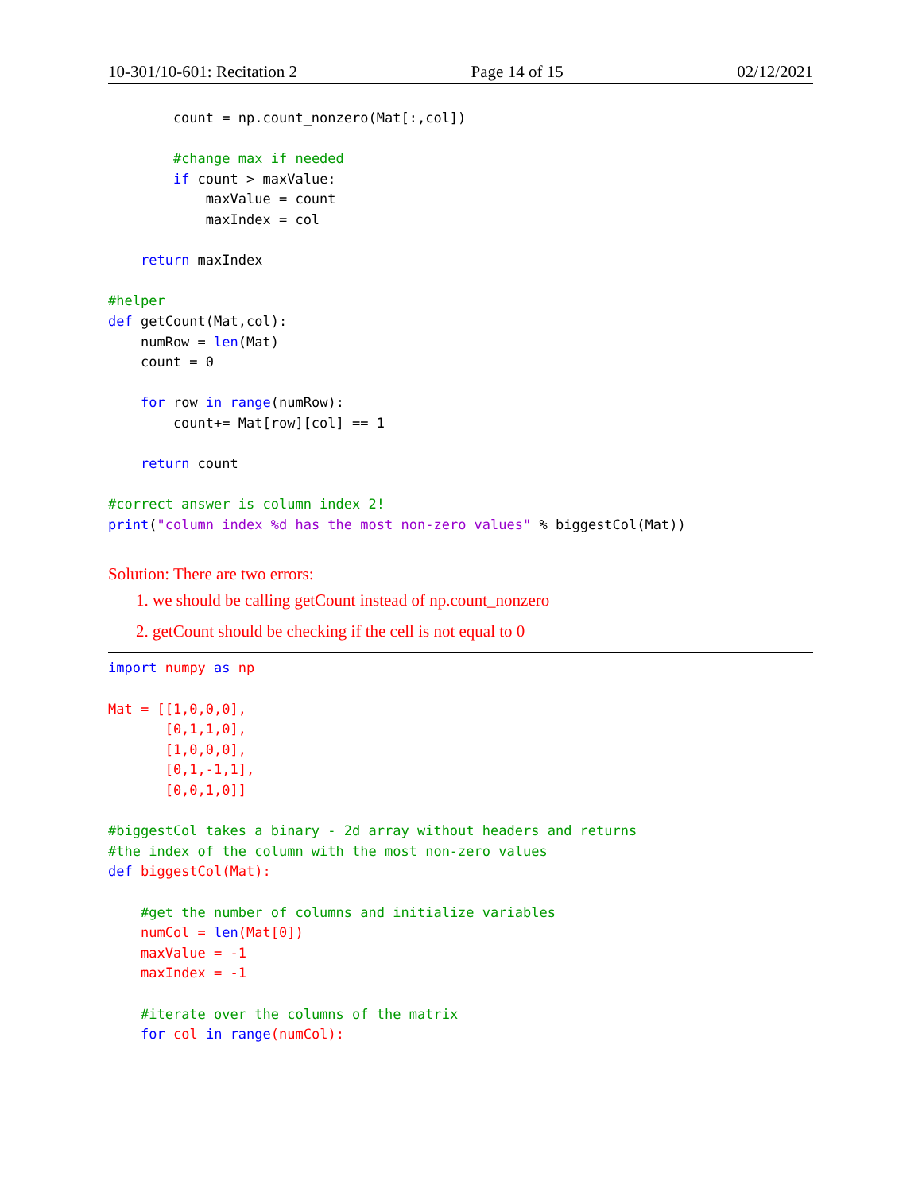10-301/10-601: Recitation 2 Page 14 of 15 02/12/2021
        count = np.count_nonzero(Mat[:,col])

        #change max if needed
        if count > maxValue:
            maxValue = count
            maxIndex = col

    return maxIndex

#helper
def getCount(Mat,col):
    numRow = len(Mat)
    count = 0

    for row in range(numRow):
        count+= Mat[row][col] == 1

    return count

#correct answer is column index 2!
print("column index %d has the most non-zero values" % biggestCol(Mat))
Solution: There are two errors:
1. we should be calling getCount instead of np.count_nonzero
2. getCount should be checking if the cell is not equal to 0
import numpy as np

Mat = [[1,0,0,0],
       [0,1,1,0],
       [1,0,0,0],
       [0,1,-1,1],
       [0,0,1,0]]

#biggestCol takes a binary - 2d array without headers and returns
#the index of the column with the most non-zero values
def biggestCol(Mat):

    #get the number of columns and initialize variables
    numCol = len(Mat[0])
    maxValue = -1
    maxIndex = -1

    #iterate over the columns of the matrix
    for col in range(numCol):